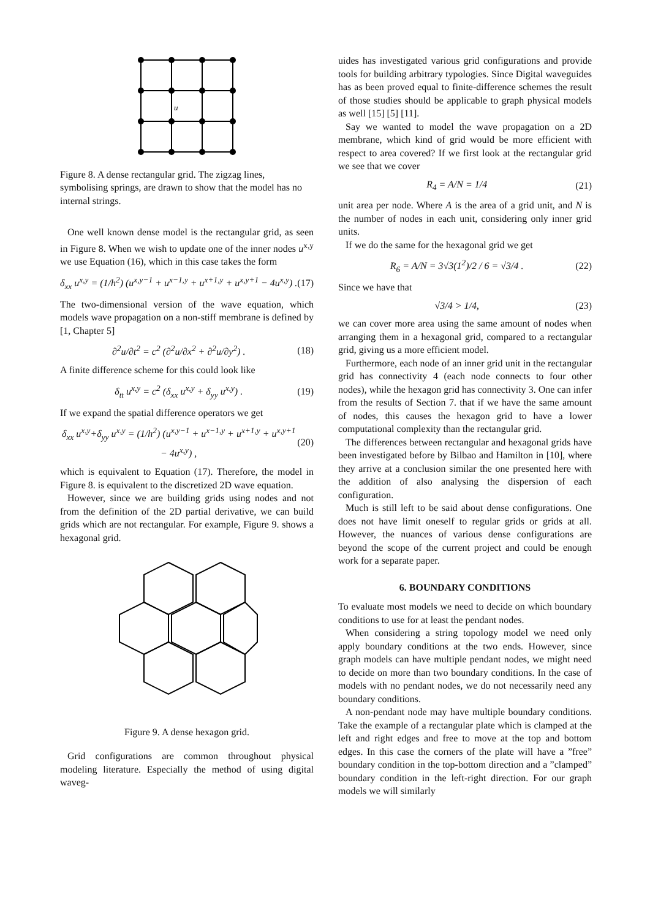u
Figure 8. A dense rectangular grid. The zigzag lines, symbolising springs, are drawn to show that the model has no internal strings.
One well known dense model is the rectangular grid, as seen in Figure 8. When we wish to update one of the inner nodes u<sup>x,y</sup> we use Equation (16), which in this case takes the form
δ<sub>xx</sub> u<sup>x,y</sup> = (1/h<sup>2</sup>) (u<sup>x,y−1</sup> + u<sup>x−1,y</sup> + u<sup>x+1,y</sup> + u<sup>x,y+1</sup> − 4u<sup>x,y</sup>) . (17)
The two-dimensional version of the wave equation, which models wave propagation on a non-stiff membrane is defined by [1, Chapter 5]
∂<sup>2</sup>u/∂t<sup>2</sup> = c<sup>2</sup> (∂<sup>2</sup>u/∂x<sup>2</sup> + ∂<sup>2</sup>u/∂y<sup>2</sup>) . (18)
A finite difference scheme for this could look like
δ<sub>tt</sub> u<sup>x,y</sup> = c<sup>2</sup> (δ<sub>xx</sub> u<sup>x,y</sup> + δ<sub>yy</sub> u<sup>x,y</sup>) . (19)
If we expand the spatial difference operators we get
δ<sub>xx</sub> u<sup>x,y</sup>+δ<sub>yy</sub> u<sup>x,y</sup> = (1/h<sup>2</sup>) (u<sup>x,y−1</sup> + u<sup>x−1,y</sup> + u<sup>x+1,y</sup> + u<sup>x,y+1</sup> − 4u<sup>x,y</sup>) , (20)
which is equivalent to Equation (17). Therefore, the model in Figure 8. is equivalent to the discretized 2D wave equation.
However, since we are building grids using nodes and not from the definition of the 2D partial derivative, we can build grids which are not rectangular. For example, Figure 9. shows a hexagonal grid.
Figure 9. A dense hexagon grid.
Grid configurations are common throughout physical modeling literature. Especially the method of using digital waveg-
uides has investigated various grid configurations and provide tools for building arbitrary typologies. Since Digital waveguides has as been proved equal to finite-difference schemes the result of those studies should be applicable to graph physical models as well [15] [5] [11].
Say we wanted to model the wave propagation on a 2D membrane, which kind of grid would be more efficient with respect to area covered? If we first look at the rectangular grid we see that we cover
R<sub>4</sub> = A/N = 1/4 (21)
unit area per node. Where A is the area of a grid unit, and N is the number of nodes in each unit, considering only inner grid units.
If we do the same for the hexagonal grid we get
R<sub>6</sub> = A/N = 3√3(1<sup>2</sup>)/2 / 6 = √3/4 . (22)
Since we have that
√3/4 > 1/4, (23)
we can cover more area using the same amount of nodes when arranging them in a hexagonal grid, compared to a rectangular grid, giving us a more efficient model.
Furthermore, each node of an inner grid unit in the rectangular grid has connectivity 4 (each node connects to four other nodes), while the hexagon grid has connectivity 3. One can infer from the results of Section 7. that if we have the same amount of nodes, this causes the hexagon grid to have a lower computational complexity than the rectangular grid.
The differences between rectangular and hexagonal grids have been investigated before by Bilbao and Hamilton in [10], where they arrive at a conclusion similar the one presented here with the addition of also analysing the dispersion of each configuration.
Much is still left to be said about dense configurations. One does not have limit oneself to regular grids or grids at all. However, the nuances of various dense configurations are beyond the scope of the current project and could be enough work for a separate paper.
6. BOUNDARY CONDITIONS
To evaluate most models we need to decide on which boundary conditions to use for at least the pendant nodes.
When considering a string topology model we need only apply boundary conditions at the two ends. However, since graph models can have multiple pendant nodes, we might need to decide on more than two boundary conditions. In the case of models with no pendant nodes, we do not necessarily need any boundary conditions.
A non-pendant node may have multiple boundary conditions. Take the example of a rectangular plate which is clamped at the left and right edges and free to move at the top and bottom edges. In this case the corners of the plate will have a ”free” boundary condition in the top-bottom direction and a ”clamped” boundary condition in the left-right direction. For our graph models we will similarly